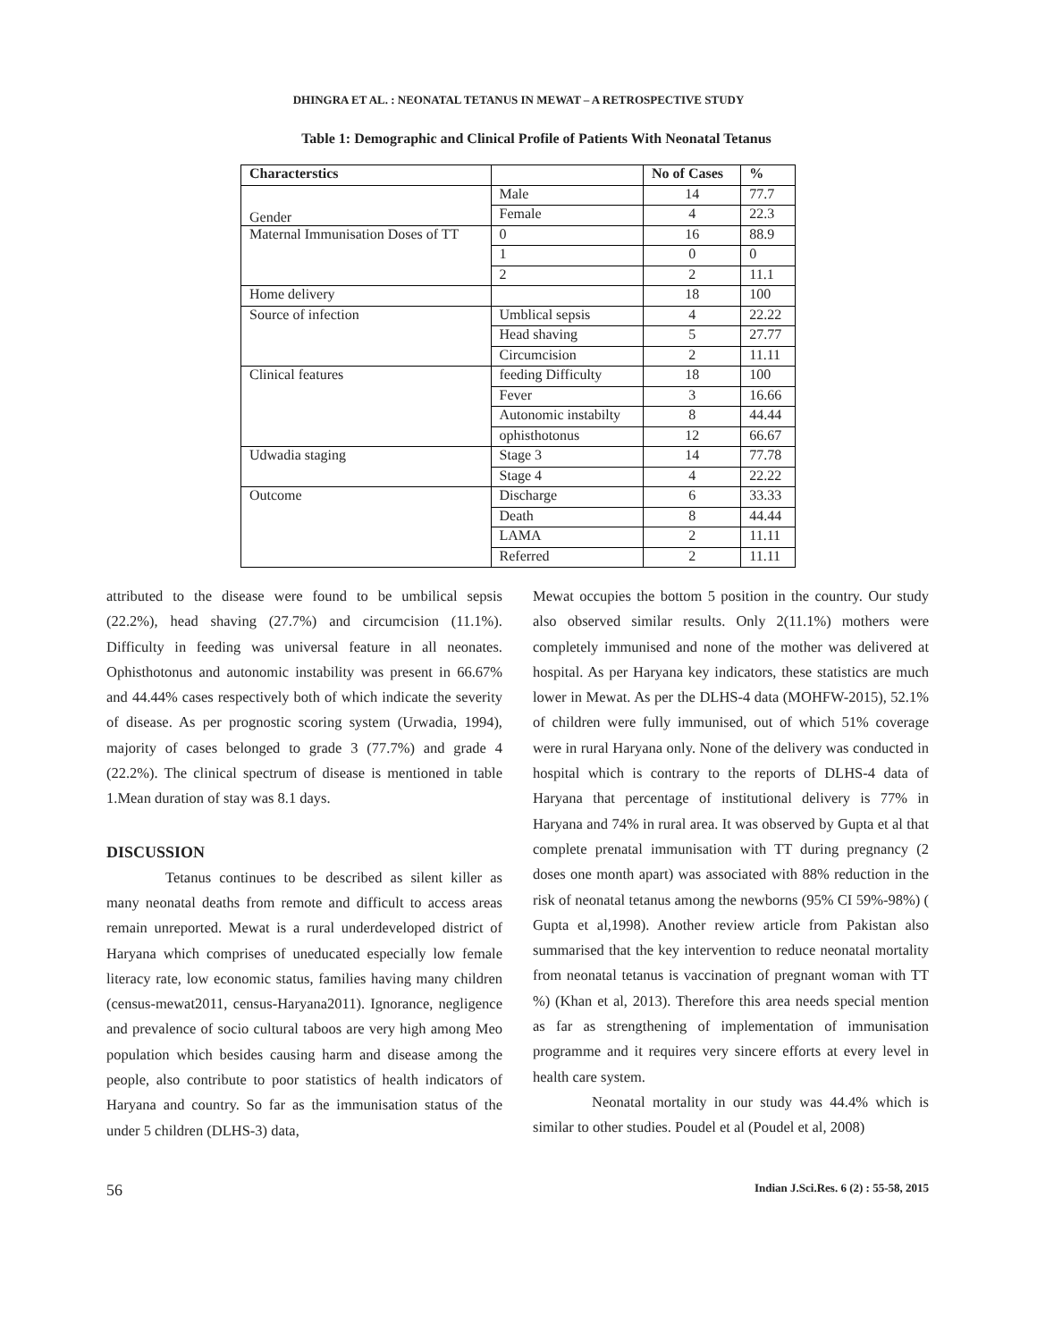DHINGRA ET AL. : NEONATAL TETANUS IN MEWAT – A RETROSPECTIVE STUDY
Table 1: Demographic and Clinical Profile of Patients With Neonatal Tetanus
| Characterstics | | No of Cases | % |
| --- | --- | --- | --- |
| Gender | Male | 14 | 77.7 |
| | Female | 4 | 22.3 |
| Maternal Immunisation Doses of TT | 0 | 16 | 88.9 |
| | 1 | 0 | 0 |
| | 2 | 2 | 11.1 |
| Home delivery | | 18 | 100 |
| Source of infection | Umblical sepsis | 4 | 22.22 |
| | Head shaving | 5 | 27.77 |
| | Circumcision | 2 | 11.11 |
| Clinical features | feeding Difficulty | 18 | 100 |
| | Fever | 3 | 16.66 |
| | Autonomic instabilty | 8 | 44.44 |
| | ophisthotonus | 12 | 66.67 |
| Udwadia staging | Stage 3 | 14 | 77.78 |
| | Stage 4 | 4 | 22.22 |
| Outcome | Discharge | 6 | 33.33 |
| | Death | 8 | 44.44 |
| | LAMA | 2 | 11.11 |
| | Referred | 2 | 11.11 |
attributed to the disease were found to be umbilical sepsis (22.2%), head shaving (27.7%) and circumcision (11.1%). Difficulty in feeding was universal feature in all neonates. Ophisthotonus and autonomic instability was present in 66.67% and 44.44% cases respectively both of which indicate the severity of disease. As per prognostic scoring system (Urwadia, 1994), majority of cases belonged to grade 3 (77.7%) and grade 4 (22.2%). The clinical spectrum of disease is mentioned in table 1.Mean duration of stay was 8.1 days.
DISCUSSION
Tetanus continues to be described as silent killer as many neonatal deaths from remote and difficult to access areas remain unreported. Mewat is a rural underdeveloped district of Haryana which comprises of uneducated especially low female literacy rate, low economic status, families having many children (census-mewat2011, census-Haryana2011). Ignorance, negligence and prevalence of socio cultural taboos are very high among Meo population which besides causing harm and disease among the people, also contribute to poor statistics of health indicators of Haryana and country. So far as the immunisation status of the under 5 children (DLHS-3) data,
Mewat occupies the bottom 5 position in the country. Our study also observed similar results. Only 2(11.1%) mothers were completely immunised and none of the mother was delivered at hospital. As per Haryana key indicators, these statistics are much lower in Mewat. As per the DLHS-4 data (MOHFW-2015), 52.1% of children were fully immunised, out of which 51% coverage were in rural Haryana only. None of the delivery was conducted in hospital which is contrary to the reports of DLHS-4 data of Haryana that percentage of institutional delivery is 77% in Haryana and 74% in rural area. It was observed by Gupta et al that complete prenatal immunisation with TT during pregnancy (2 doses one month apart) was associated with 88% reduction in the risk of neonatal tetanus among the newborns (95% CI 59%-98%) ( Gupta et al,1998). Another review article from Pakistan also summarised that the key intervention to reduce neonatal mortality from neonatal tetanus is vaccination of pregnant woman with TT %) (Khan et al, 2013). Therefore this area needs special mention as far as strengthening of implementation of immunisation programme and it requires very sincere efforts at every level in health care system.
Neonatal mortality in our study was 44.4% which is similar to other studies. Poudel et al (Poudel et al, 2008)
56 Indian J.Sci.Res. 6 (2) : 55-58, 2015